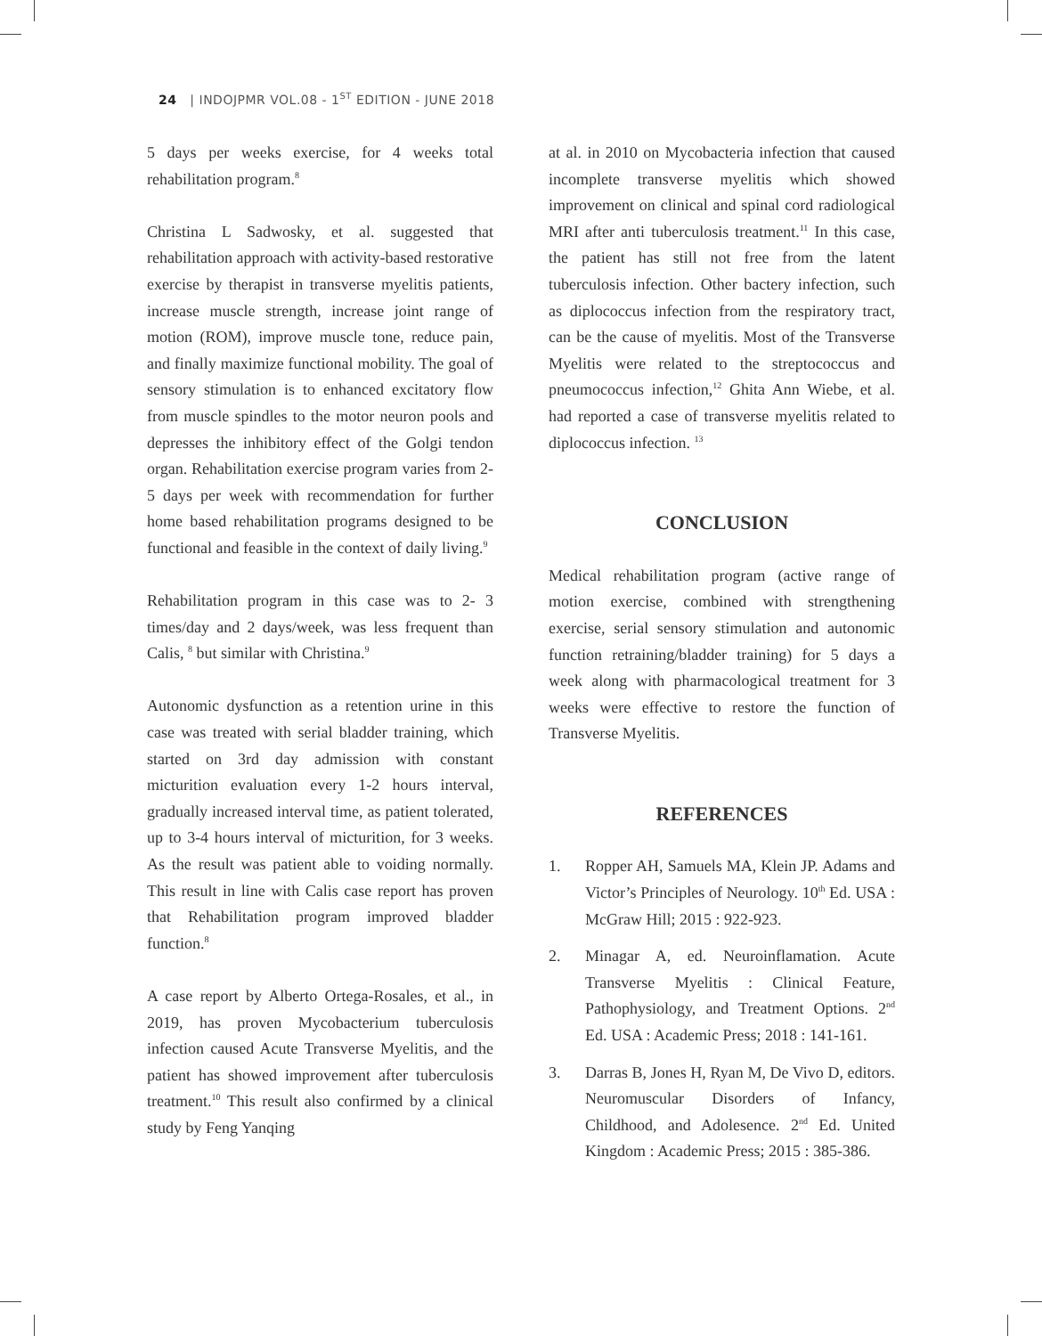24 | INDOJPMR VOL.08 - 1<sup>ST</sup> EDITION - JUNE 2018
5 days per weeks exercise, for 4 weeks total rehabilitation program.<sup>8</sup>
Christina L Sadwosky, et al. suggested that rehabilitation approach with activity-based restorative exercise by therapist in transverse myelitis patients, increase muscle strength, increase joint range of motion (ROM), improve muscle tone, reduce pain, and finally maximize functional mobility. The goal of sensory stimulation is to enhanced excitatory flow from muscle spindles to the motor neuron pools and depresses the inhibitory effect of the Golgi tendon organ. Rehabilitation exercise program varies from 2-5 days per week with recommendation for further home based rehabilitation programs designed to be functional and feasible in the context of daily living.<sup>9</sup>
Rehabilitation program in this case was to 2- 3 times/day and 2 days/week, was less frequent than Calis, <sup>8</sup> but similar with Christina.<sup>9</sup>
Autonomic dysfunction as a retention urine in this case was treated with serial bladder training, which started on 3rd day admission with constant micturition evaluation every 1-2 hours interval, gradually increased interval time, as patient tolerated, up to 3-4 hours interval of micturition, for 3 weeks. As the result was patient able to voiding normally. This result in line with Calis case report has proven that Rehabilitation program improved bladder function.<sup>8</sup>
A case report by Alberto Ortega-Rosales, et al., in 2019, has proven Mycobacterium tuberculosis infection caused Acute Transverse Myelitis, and the patient has showed improvement after tuberculosis treatment.<sup>10</sup> This result also confirmed by a clinical study by Feng Yanqing
at al. in 2010 on Mycobacteria infection that caused incomplete transverse myelitis which showed improvement on clinical and spinal cord radiological MRI after anti tuberculosis treatment.<sup>11</sup> In this case, the patient has still not free from the latent tuberculosis infection. Other bactery infection, such as diplococcus infection from the respiratory tract, can be the cause of myelitis. Most of the Transverse Myelitis were related to the streptococcus and pneumococcus infection,<sup>12</sup> Ghita Ann Wiebe, et al. had reported a case of transverse myelitis related to diplococcus infection. <sup>13</sup>
CONCLUSION
Medical rehabilitation program (active range of motion exercise, combined with strengthening exercise, serial sensory stimulation and autonomic function retraining/bladder training) for 5 days a week along with pharmacological treatment for 3 weeks were effective to restore the function of Transverse Myelitis.
REFERENCES
1. Ropper AH, Samuels MA, Klein JP. Adams and Victor’s Principles of Neurology. 10<sup>th</sup> Ed. USA : McGraw Hill; 2015 : 922-923.
2. Minagar A, ed. Neuroinflamation. Acute Transverse Myelitis : Clinical Feature, Pathophysiology, and Treatment Options. 2<sup>nd</sup> Ed. USA : Academic Press; 2018 : 141-161.
3. Darras B, Jones H, Ryan M, De Vivo D, editors. Neuromuscular Disorders of Infancy, Childhood, and Adolesence. 2<sup>nd</sup> Ed. United Kingdom : Academic Press; 2015 : 385-386.